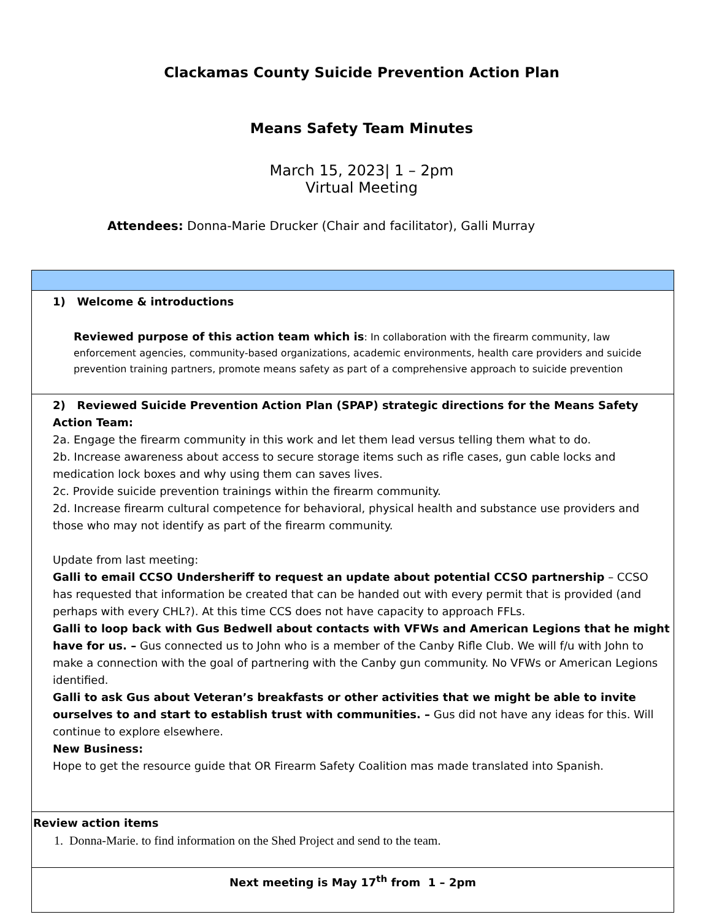Clackamas County Suicide Prevention Action Plan
Means Safety Team Minutes
March 15, 2023| 1 – 2pm
Virtual Meeting
Attendees: Donna-Marie Drucker (Chair and facilitator), Galli Murray
| 1) Welcome & introductions Reviewed purpose of this action team which is : In collaboration with the firearm community, law enforcement agencies, community-based organizations, academic environments, health care providers and suicide prevention training partners, promote means safety as part of a comprehensive approach to suicide prevention |
| 2) Reviewed Suicide Prevention Action Plan (SPAP) strategic directions for the Means Safety Action Team: 2a. Engage the firearm community in this work and let them lead versus telling them what to do. 2b. Increase awareness about access to secure storage items such as rifle cases, gun cable locks and medication lock boxes and why using them can saves lives. 2c. Provide suicide prevention trainings within the firearm community. 2d. Increase firearm cultural competence for behavioral, physical health and substance use providers and those who may not identify as part of the firearm community. Update from last meeting: Galli to email CCSO Undersheriff to request an update about potential CCSO partnership – CCSO has requested that information be created that can be handed out with every permit that is provided (and perhaps with every CHL?). At this time CCS does not have capacity to approach FFLs. Galli to loop back with Gus Bedwell about contacts with VFWs and American Legions that he might have for us. – Gus connected us to John who is a member of the Canby Rifle Club. We will f/u with John to make a connection with the goal of partnering with the Canby gun community. No VFWs or American Legions identified. Galli to ask Gus about Veteran’s breakfasts or other activities that we might be able to invite ourselves to and start to establish trust with communities. – Gus did not have any ideas for this. Will continue to explore elsewhere. New Business: Hope to get the resource guide that OR Firearm Safety Coalition mas made translated into Spanish. |
| Review action items 1. Donna-Marie. to find information on the Shed Project and send to the team. |
| Next meeting is May 17<sup>th</sup> from 1 – 2pm |